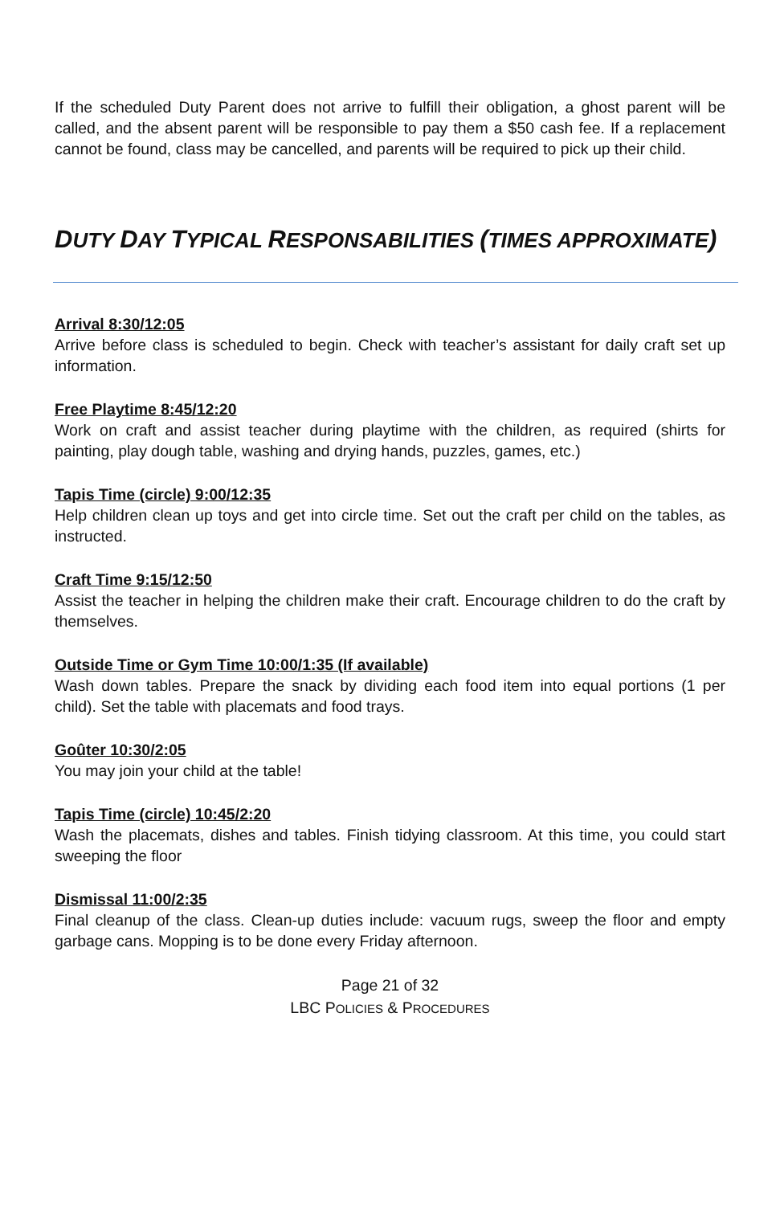If the scheduled Duty Parent does not arrive to fulfill their obligation, a ghost parent will be called, and the absent parent will be responsible to pay them a $50 cash fee. If a replacement cannot be found, class may be cancelled, and parents will be required to pick up their child.
DUTY DAY TYPICAL RESPONSABILITIES (TIMES APPROXIMATE)
Arrival 8:30/12:05
Arrive before class is scheduled to begin. Check with teacher’s assistant for daily craft set up information.
Free Playtime 8:45/12:20
Work on craft and assist teacher during playtime with the children, as required (shirts for painting, play dough table, washing and drying hands, puzzles, games, etc.)
Tapis Time (circle) 9:00/12:35
Help children clean up toys and get into circle time. Set out the craft per child on the tables, as instructed.
Craft Time 9:15/12:50
Assist the teacher in helping the children make their craft. Encourage children to do the craft by themselves.
Outside Time or Gym Time 10:00/1:35 (If available)
Wash down tables. Prepare the snack by dividing each food item into equal portions (1 per child). Set the table with placemats and food trays.
Goûter 10:30/2:05
You may join your child at the table!
Tapis Time (circle) 10:45/2:20
Wash the placemats, dishes and tables. Finish tidying classroom. At this time, you could start sweeping the floor
Dismissal 11:00/2:35
Final cleanup of the class. Clean-up duties include: vacuum rugs, sweep the floor and empty garbage cans. Mopping is to be done every Friday afternoon.
Page 21 of 32
LBC POLICIES & PROCEDURES